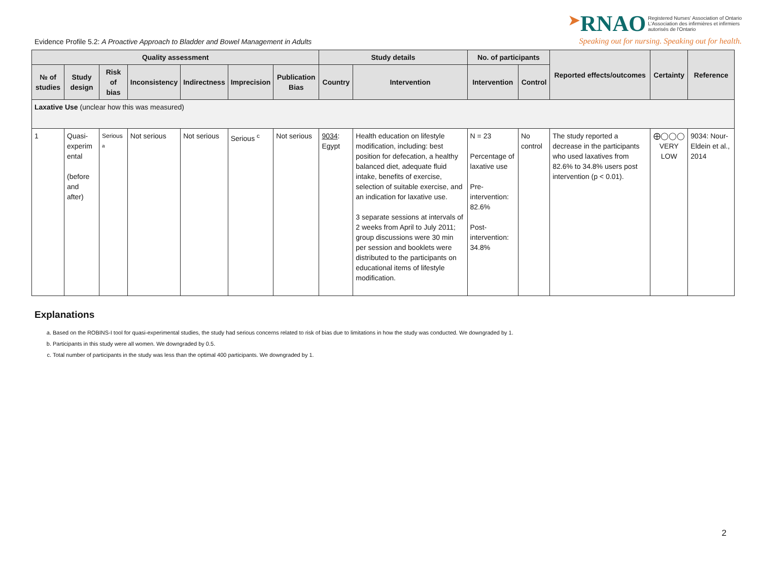Evidence Profile 5.2: A Proactive Approach to Bladder and Bowel Management in Adults
➤RNAO Registered Nurses' Association of Ontario
L'Association des infirmières et infirmiers
autorisés de l'Ontario
Speaking out for nursing. Speaking out for health.
| Quality assessment | | | | | | | Study details | | No. of participants | | Reported effects/outcomes | Certainty | Reference |
| --- | --- | --- | --- | --- | --- | --- | --- | --- | --- | --- | --- | --- | --- |
| № of studies | Study design | Risk of bias | Inconsistency | Indirectness | Imprecision | Publication Bias | Country | Intervention | Intervention | Control | | | |
| Laxative Use (unclear how this was measured) | | | | | | | | | | | | | |
| 1 | Quasi-experim ental (before and after) | Serious <sup>a</sup> | Not serious | Not serious | Serious <sup>c</sup> | Not serious | 9034 : Egypt | Health education on lifestyle modification, including: best position for defecation, a healthy balanced diet, adequate fluid intake, benefits of exercise, selection of suitable exercise, and an indication for laxative use. 3 separate sessions at intervals of 2 weeks from April to July 2011; group discussions were 30 min per session and booklets were distributed to the participants on educational items of lifestyle modification. | N = 23 Percentage of laxative use Pre-intervention: 82.6% Post-intervention: 34.8% | No control | The study reported a decrease in the participants who used laxatives from 82.6% to 34.8% users post intervention (p < 0.01). | ⨁◯◯◯ VERY LOW | 9034: Nour-Eldein et al., 2014 |
Explanations
a. Based on the ROBINS-I tool for quasi-experimental studies, the study had serious concerns related to risk of bias due to limitations in how the study was conducted. We downgraded by 1.
b. Participants in this study were all women. We downgraded by 0.5.
c. Total number of participants in the study was less than the optimal 400 participants. We downgraded by 1.
2